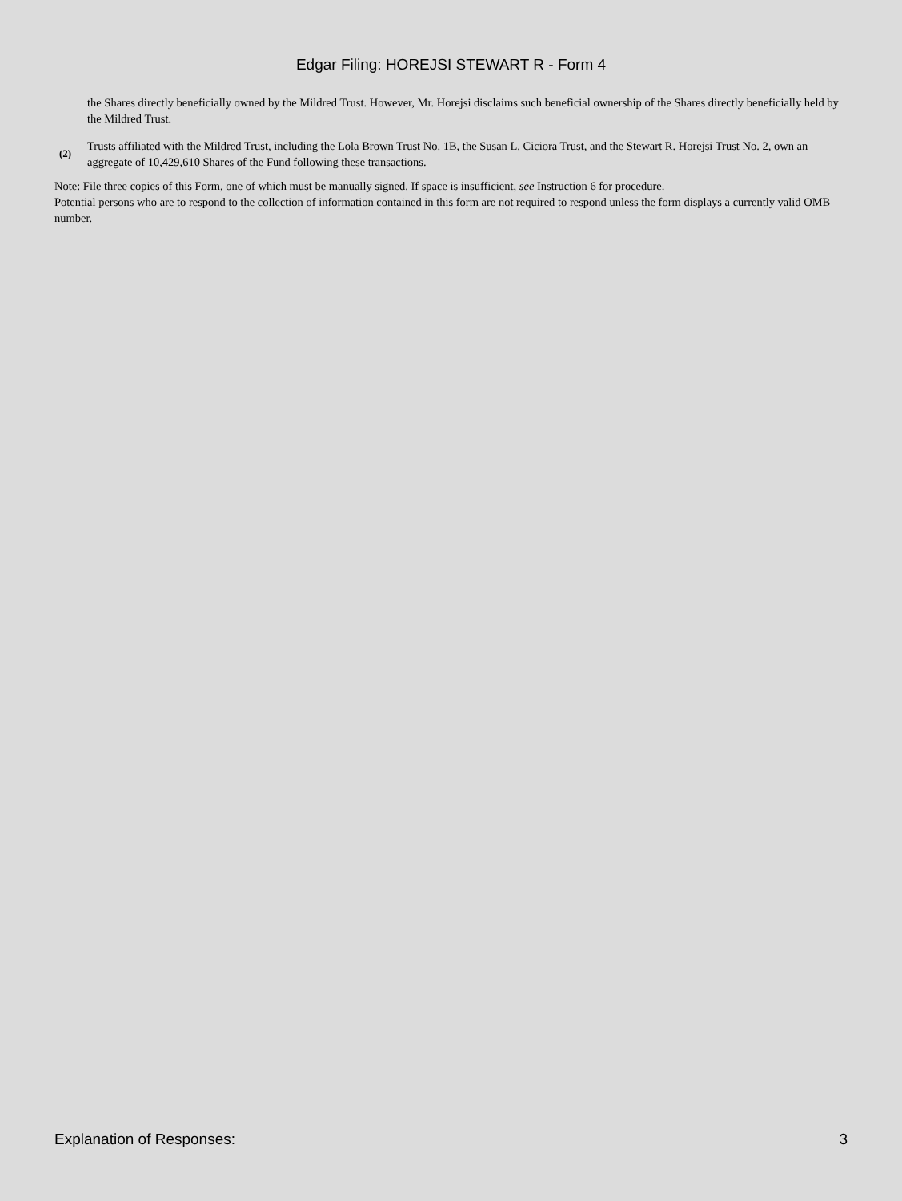Edgar Filing: HOREJSI STEWART R - Form 4
the Shares directly beneficially owned by the Mildred Trust. However, Mr. Horejsi disclaims such beneficial ownership of the Shares directly beneficially held by the Mildred Trust.
(2) Trusts affiliated with the Mildred Trust, including the Lola Brown Trust No. 1B, the Susan L. Ciciora Trust, and the Stewart R. Horejsi Trust No. 2, own an aggregate of 10,429,610 Shares of the Fund following these transactions.
Note: File three copies of this Form, one of which must be manually signed. If space is insufficient, see Instruction 6 for procedure.
Potential persons who are to respond to the collection of information contained in this form are not required to respond unless the form displays a currently valid OMB number.
Explanation of Responses: 3